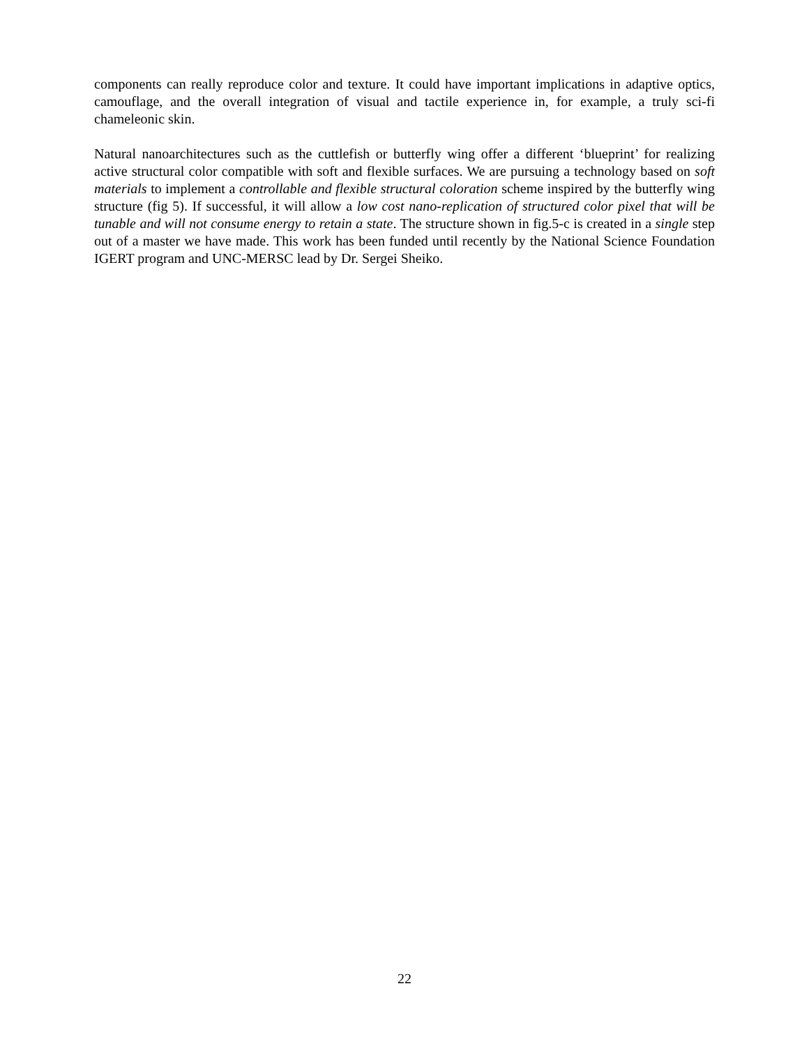components can really reproduce color and texture. It could have important implications in adaptive optics, camouflage, and the overall integration of visual and tactile experience in, for example, a truly sci-fi chameleonic skin.
Natural nanoarchitectures such as the cuttlefish or butterfly wing offer a different ‘blueprint’ for realizing active structural color compatible with soft and flexible surfaces. We are pursuing a technology based on soft materials to implement a controllable and flexible structural coloration scheme inspired by the butterfly wing structure (fig 5). If successful, it will allow a low cost nano-replication of structured color pixel that will be tunable and will not consume energy to retain a state. The structure shown in fig.5-c is created in a single step out of a master we have made. This work has been funded until recently by the National Science Foundation IGERT program and UNC-MERSC lead by Dr. Sergei Sheiko.
22